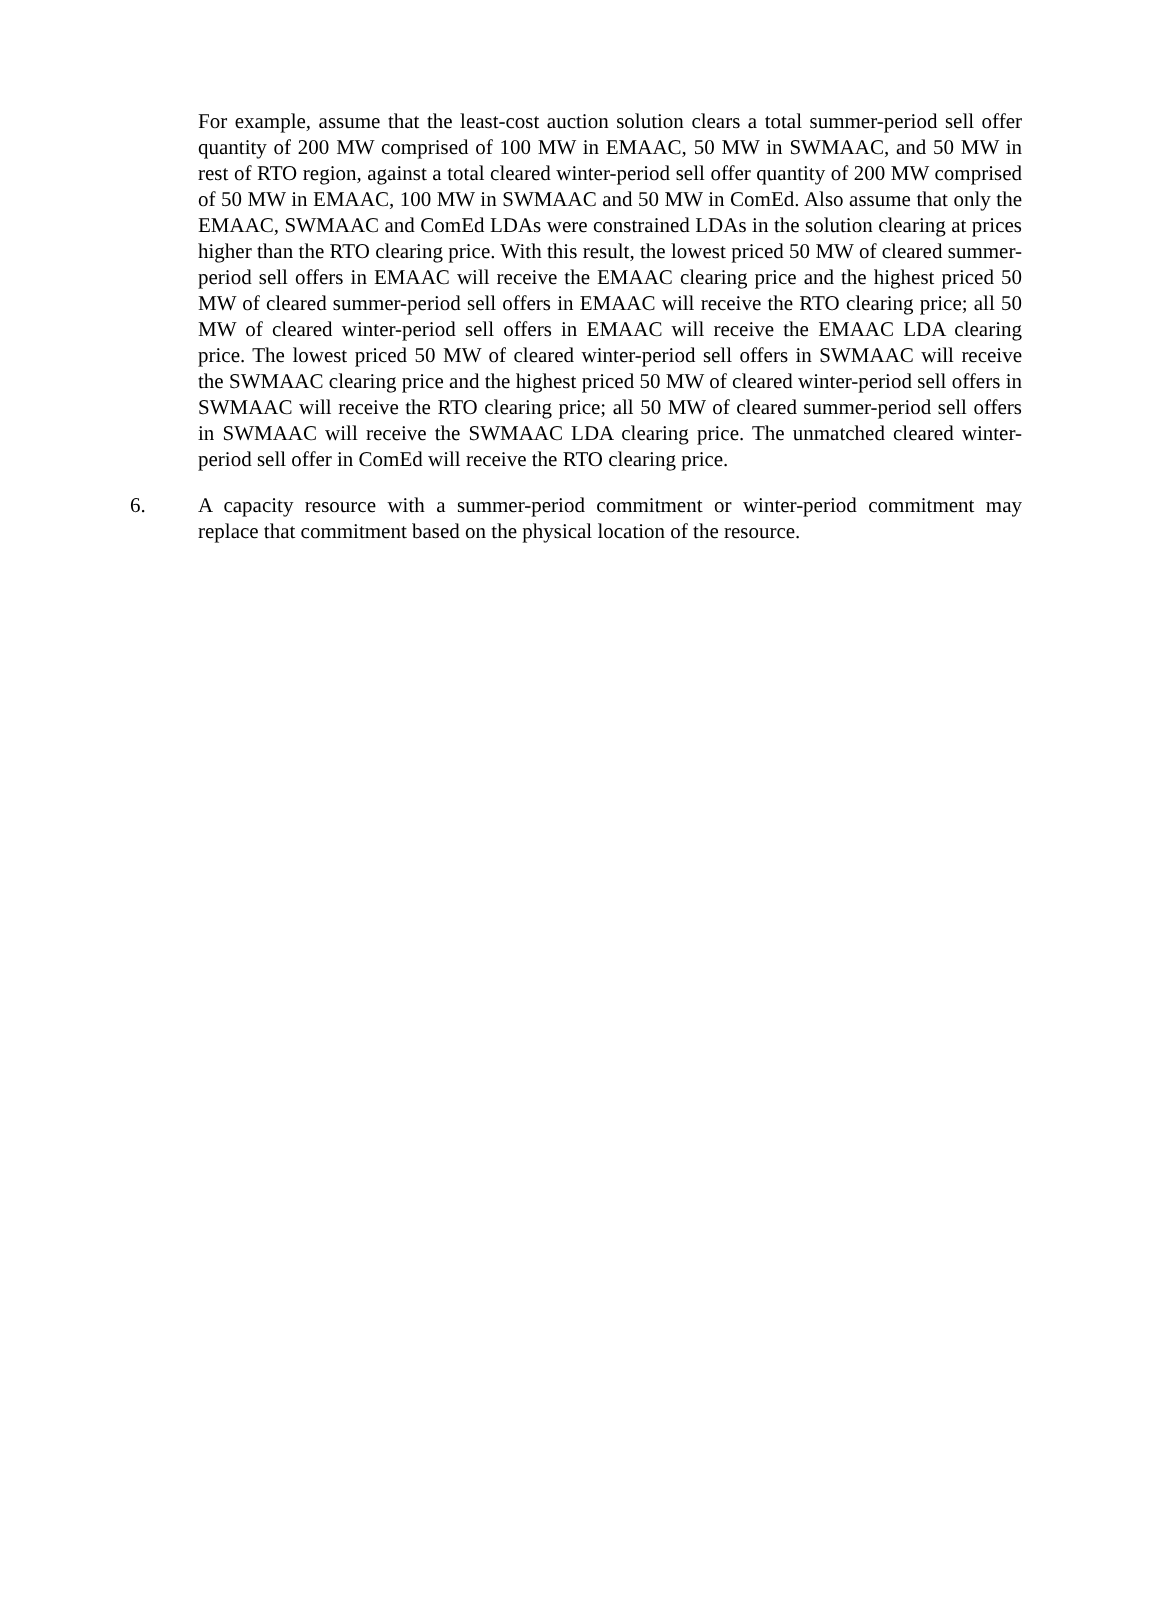For example, assume that the least-cost auction solution clears a total summer-period sell offer quantity of 200 MW comprised of 100 MW in EMAAC, 50 MW in SWMAAC, and 50 MW in rest of RTO region, against a total cleared winter-period sell offer quantity of 200 MW comprised of 50 MW in EMAAC, 100 MW in SWMAAC and 50 MW in ComEd. Also assume that only the EMAAC, SWMAAC and ComEd LDAs were constrained LDAs in the solution clearing at prices higher than the RTO clearing price. With this result, the lowest priced 50 MW of cleared summer-period sell offers in EMAAC will receive the EMAAC clearing price and the highest priced 50 MW of cleared summer-period sell offers in EMAAC will receive the RTO clearing price; all 50 MW of cleared winter-period sell offers in EMAAC will receive the EMAAC LDA clearing price. The lowest priced 50 MW of cleared winter-period sell offers in SWMAAC will receive the SWMAAC clearing price and the highest priced 50 MW of cleared winter-period sell offers in SWMAAC will receive the RTO clearing price; all 50 MW of cleared summer-period sell offers in SWMAAC will receive the SWMAAC LDA clearing price. The unmatched cleared winter-period sell offer in ComEd will receive the RTO clearing price.
6. A capacity resource with a summer-period commitment or winter-period commitment may replace that commitment based on the physical location of the resource.